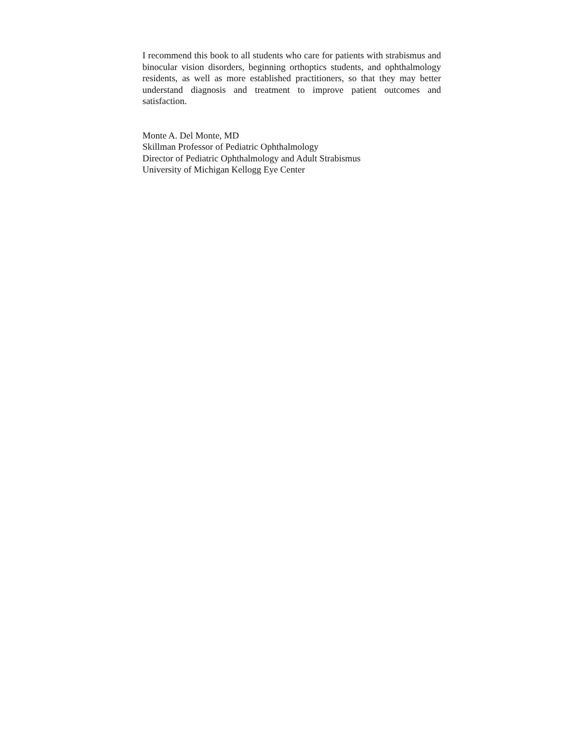I recommend this book to all students who care for patients with strabismus and binocular vision disorders, beginning orthoptics students, and ophthalmology residents, as well as more established practitioners, so that they may better understand diagnosis and treatment to improve patient outcomes and satisfaction.
Monte A. Del Monte, MD
Skillman Professor of Pediatric Ophthalmology
Director of Pediatric Ophthalmology and Adult Strabismus
University of Michigan Kellogg Eye Center